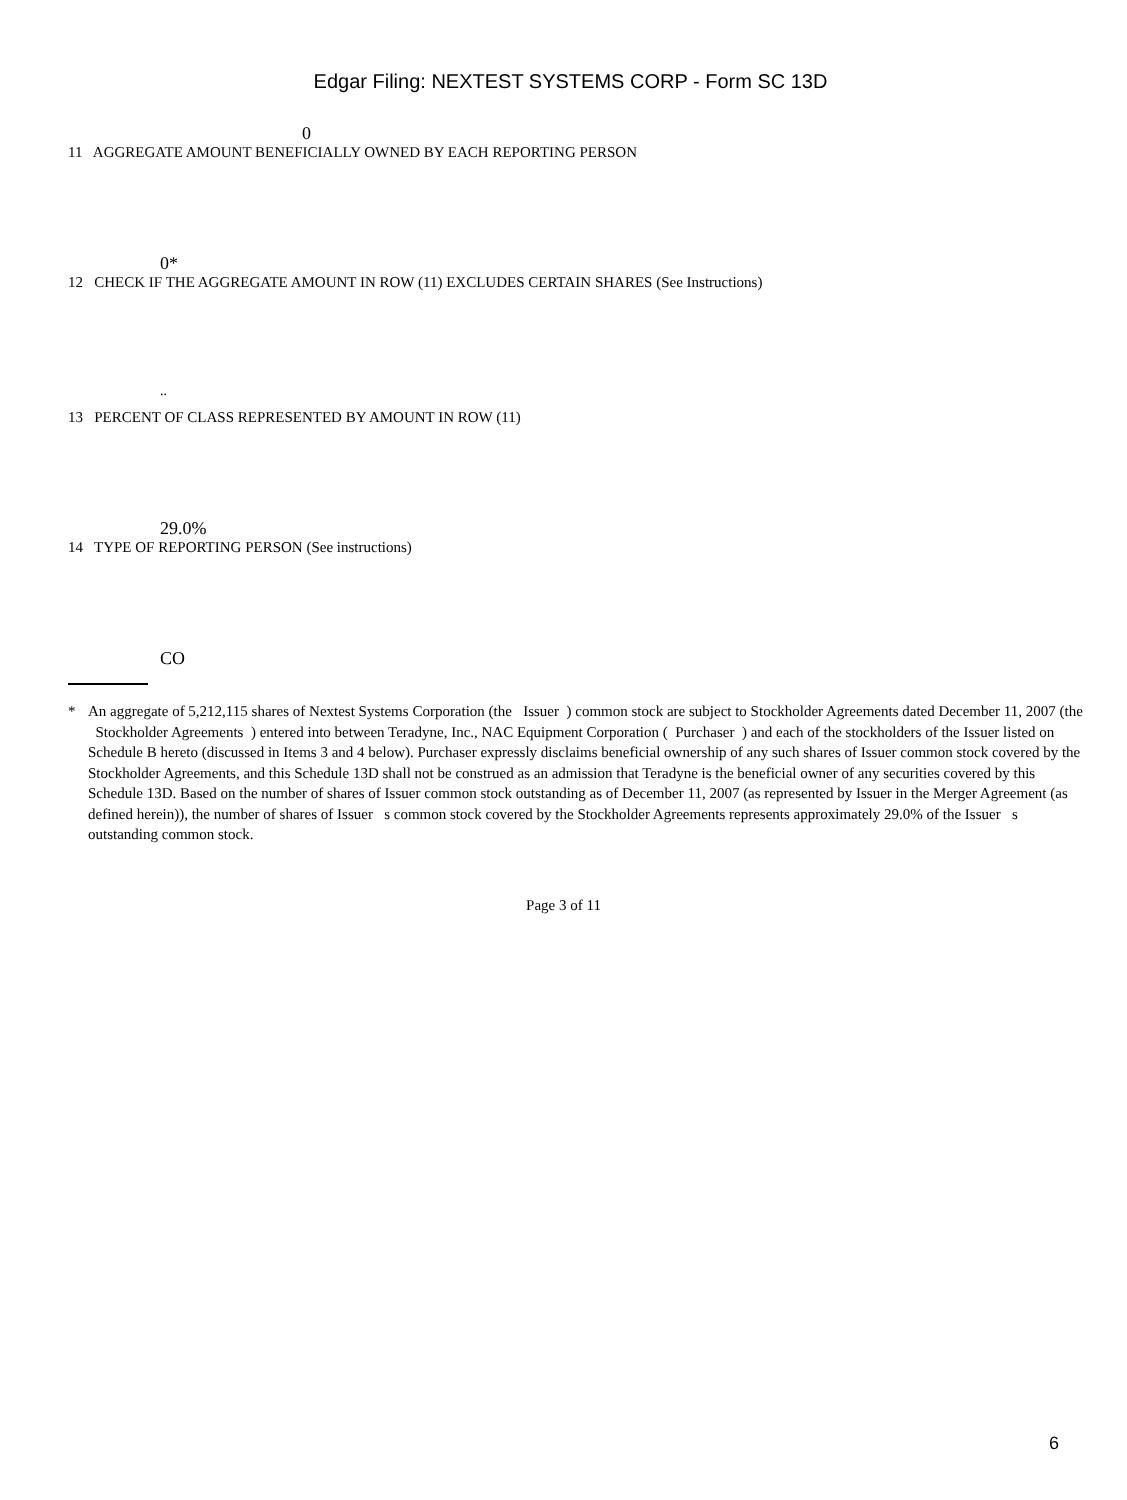Edgar Filing: NEXTEST SYSTEMS CORP - Form SC 13D
0
11 AGGREGATE AMOUNT BENEFICIALLY OWNED BY EACH REPORTING PERSON
0*
12 CHECK IF THE AGGREGATE AMOUNT IN ROW (11) EXCLUDES CERTAIN SHARES (See Instructions)
..
13 PERCENT OF CLASS REPRESENTED BY AMOUNT IN ROW (11)
29.0%
14 TYPE OF REPORTING PERSON (See instructions)
CO
* An aggregate of 5,212,115 shares of Nextest Systems Corporation (the Issuer ) common stock are subject to Stockholder Agreements dated December 11, 2007 (the Stockholder Agreements ) entered into between Teradyne, Inc., NAC Equipment Corporation ( Purchaser ) and each of the stockholders of the Issuer listed on Schedule B hereto (discussed in Items 3 and 4 below). Purchaser expressly disclaims beneficial ownership of any such shares of Issuer common stock covered by the Stockholder Agreements, and this Schedule 13D shall not be construed as an admission that Teradyne is the beneficial owner of any securities covered by this Schedule 13D. Based on the number of shares of Issuer common stock outstanding as of December 11, 2007 (as represented by Issuer in the Merger Agreement (as defined herein)), the number of shares of Issuer s common stock covered by the Stockholder Agreements represents approximately 29.0% of the Issuer s outstanding common stock.
Page 3 of 11
6